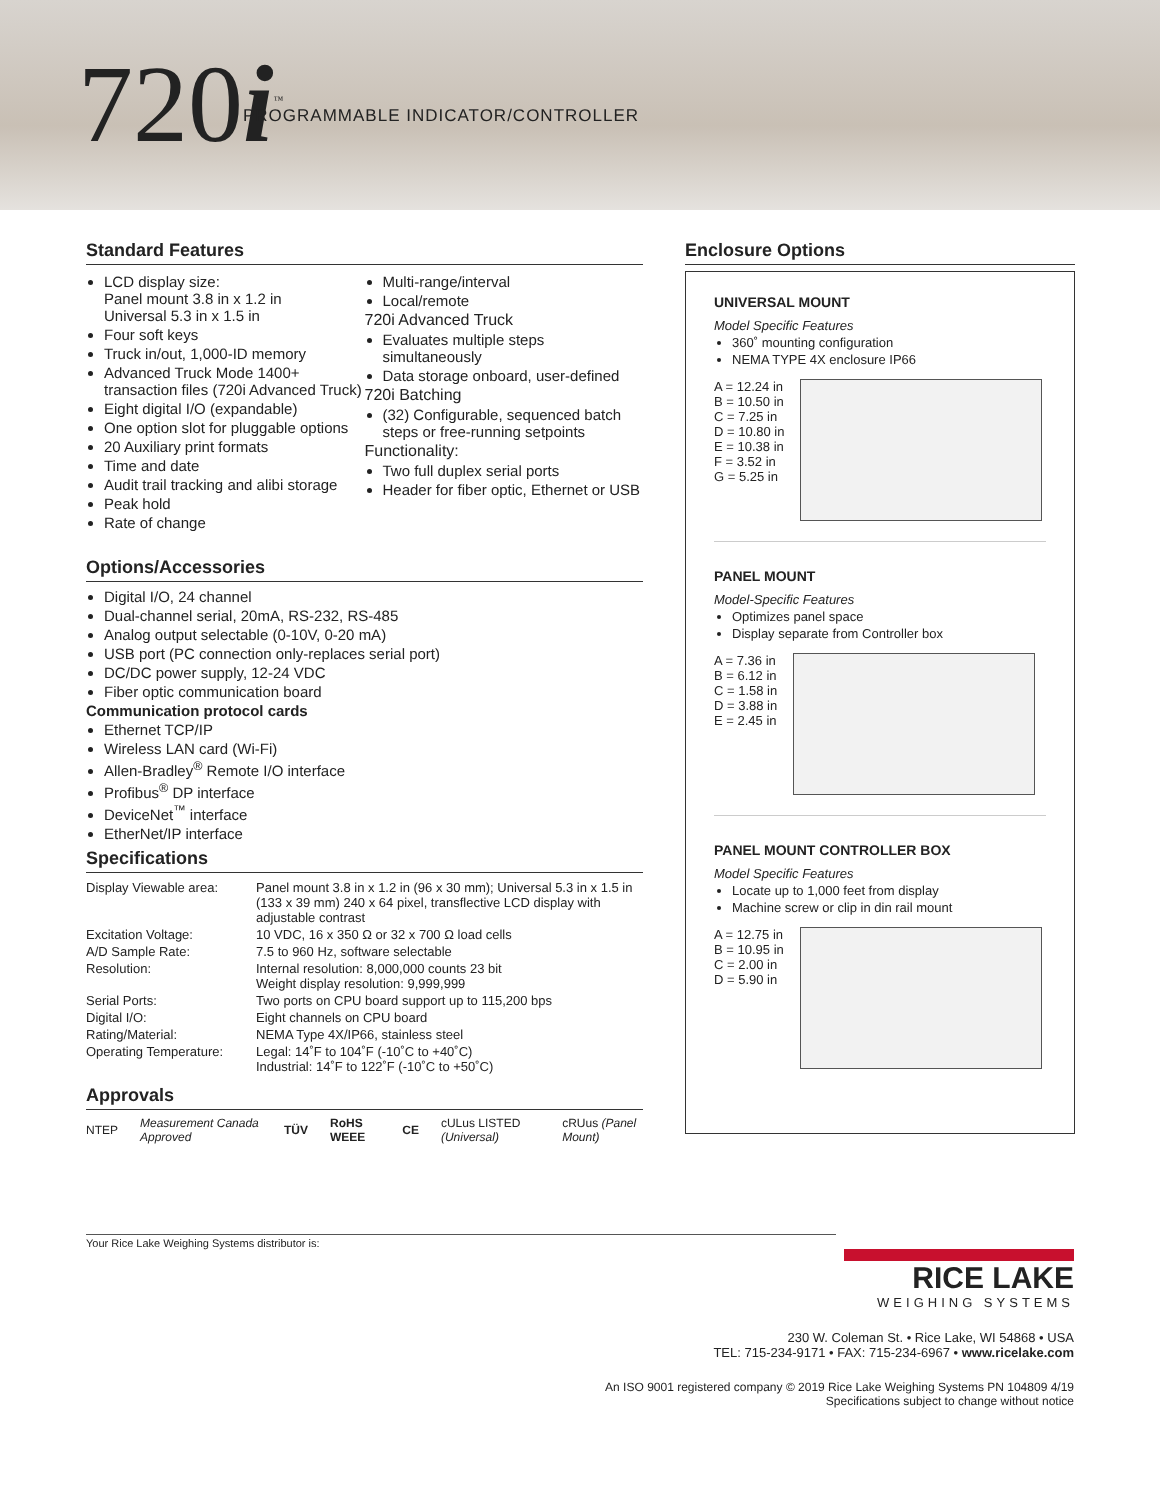720i<sup>™</sup>
PROGRAMMABLE INDICATOR/CONTROLLER
Standard Features
LCD display size:
Panel mount 3.8 in x 1.2 in
Universal 5.3 in x 1.5 in
Four soft keys
Truck in/out, 1,000-ID memory
Advanced Truck Mode 1400+ transaction files (720i Advanced Truck)
Eight digital I/O (expandable)
One option slot for pluggable options
20 Auxiliary print formats
Time and date
Audit trail tracking and alibi storage
Peak hold
Rate of change
Multi-range/interval
Local/remote
720i Advanced Truck
Evaluates multiple steps simultaneously
Data storage onboard, user-defined
720i Batching
(32) Configurable, sequenced batch steps or free-running setpoints
Functionality:
Two full duplex serial ports
Header for fiber optic, Ethernet or USB
Options/Accessories
Digital I/O, 24 channel
Dual-channel serial, 20mA, RS-232, RS-485
Analog output selectable (0-10V, 0-20 mA)
USB port (PC connection only-replaces serial port)
DC/DC power supply, 12-24 VDC
Fiber optic communication board
Communication protocol cards
Ethernet TCP/IP
Wireless LAN card (Wi-Fi)
Allen-Bradley<sup>®</sup> Remote I/O interface
Profibus<sup>®</sup> DP interface
DeviceNet<sup>™</sup> interface
EtherNet/IP interface
Specifications
| Display Viewable area: | Panel mount 3.8 in x 1.2 in (96 x 30 mm); Universal 5.3 in x 1.5 in (133 x 39 mm) 240 x 64 pixel, transflective LCD display with adjustable contrast |
| Excitation Voltage: | 10 VDC, 16 x 350 Ω or 32 x 700 Ω load cells |
| A/D Sample Rate: | 7.5 to 960 Hz, software selectable |
| Resolution: | Internal resolution: 8,000,000 counts 23 bit Weight display resolution: 9,999,999 |
| Serial Ports: | Two ports on CPU board support up to 115,200 bps |
| Digital I/O: | Eight channels on CPU board |
| Rating/Material: | NEMA Type 4X/IP66, stainless steel |
| Operating Temperature: | Legal: 14˚F to 104˚F (-10˚C to +40˚C) Industrial: 14˚F to 122˚F (-10˚C to +50˚C) |
Approvals
NTEP Measurement Canada Approved TÜV RoHS WEEE CE cULus LISTED (Universal) cRUus (Panel Mount)
Enclosure Options
UNIVERSAL MOUNT
Model Specific Features
360˚ mounting configuration
NEMA TYPE 4X enclosure IP66
A = 12.24 in
B = 10.50 in
C = 7.25 in
D = 10.80 in
E = 10.38 in
F = 3.52 in
G = 5.25 in
PANEL MOUNT
Model-Specific Features
Optimizes panel space
Display separate from Controller box
A = 7.36 in
B = 6.12 in
C = 1.58 in
D = 3.88 in
E = 2.45 in
PANEL MOUNT CONTROLLER BOX
Model Specific Features
Locate up to 1,000 feet from display
Machine screw or clip in din rail mount
A = 12.75 in
B = 10.95 in
C = 2.00 in
D = 5.90 in
Your Rice Lake Weighing Systems distributor is:
RICE LAKE
WEIGHING SYSTEMS
230 W. Coleman St. • Rice Lake, WI 54868 • USA
TEL: 715-234-9171 • FAX: 715-234-6967 • www.ricelake.com
An ISO 9001 registered company © 2019 Rice Lake Weighing Systems PN 104809 4/19
Specifications subject to change without notice